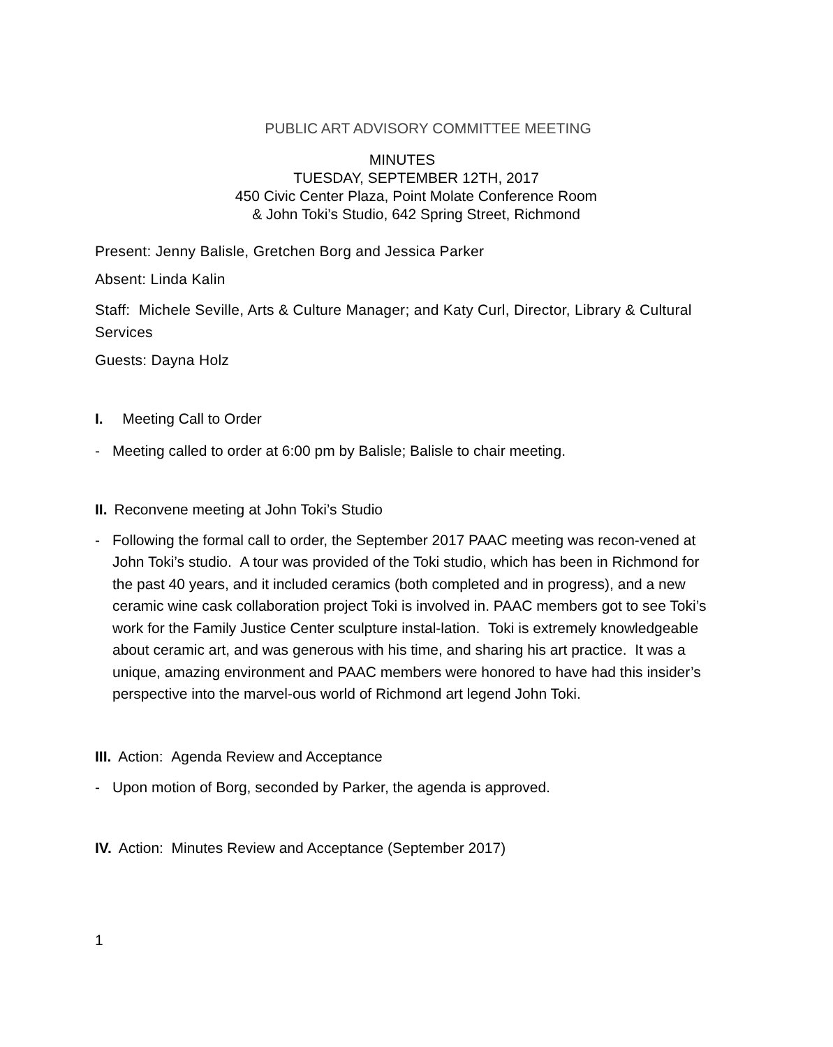PUBLIC ART ADVISORY COMMITTEE MEETING
MINUTES
TUESDAY, SEPTEMBER 12TH, 2017
450 Civic Center Plaza, Point Molate Conference Room
& John Toki’s Studio, 642 Spring Street, Richmond
Present: Jenny Balisle, Gretchen Borg and Jessica Parker
Absent: Linda Kalin
Staff: Michele Seville, Arts & Culture Manager; and Katy Curl, Director, Library & Cultural Services
Guests: Dayna Holz
I. Meeting Call to Order
- Meeting called to order at 6:00 pm by Balisle; Balisle to chair meeting.
II. Reconvene meeting at John Toki’s Studio
- Following the formal call to order, the September 2017 PAAC meeting was recon-vened at John Toki’s studio. A tour was provided of the Toki studio, which has been in Richmond for the past 40 years, and it included ceramics (both completed and in progress), and a new ceramic wine cask collaboration project Toki is involved in. PAAC members got to see Toki’s work for the Family Justice Center sculpture instal-lation. Toki is extremely knowledgeable about ceramic art, and was generous with his time, and sharing his art practice. It was a unique, amazing environment and PAAC members were honored to have had this insider’s perspective into the marvel-ous world of Richmond art legend John Toki.
III. Action: Agenda Review and Acceptance
- Upon motion of Borg, seconded by Parker, the agenda is approved.
IV. Action: Minutes Review and Acceptance (September 2017)
1